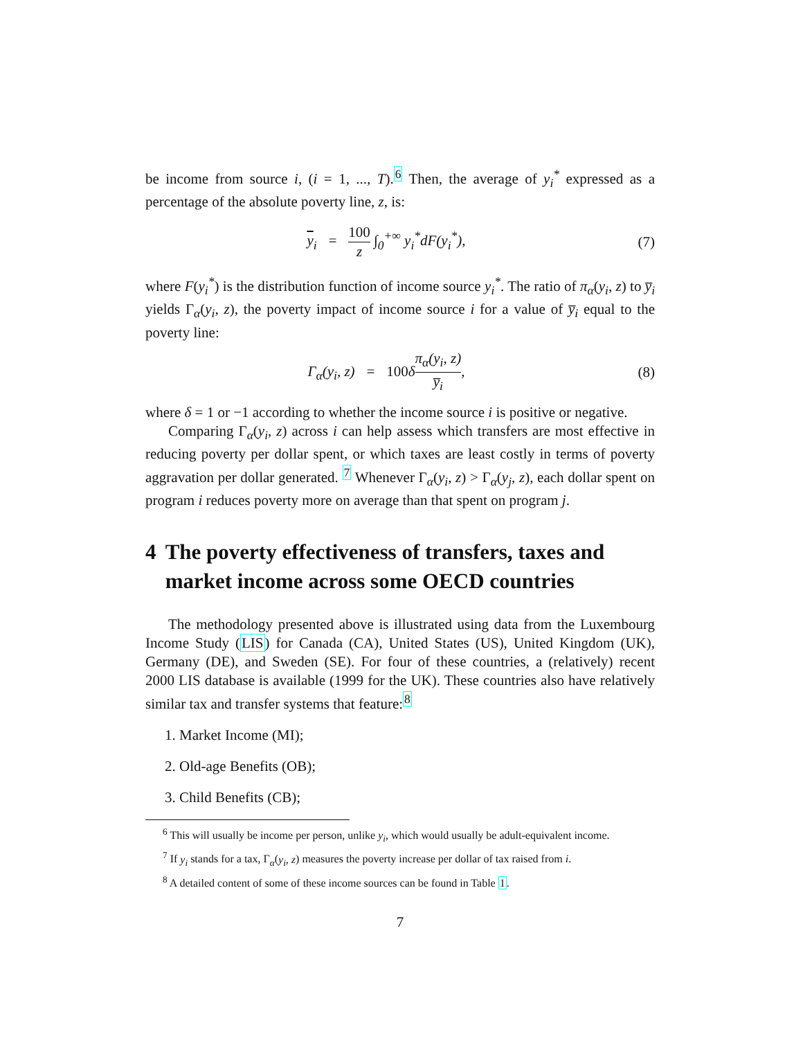be income from source i, (i = 1, ..., T).<sup>6</sup> Then, the average of y<sub>i</sub><sup>*</sup> expressed as a percentage of the absolute poverty line, z, is:
y<sub>i</sub> = 100 z ∫<sub>0</sub><sup>+∞</sup> y<sub>i</sub><sup>*</sup>dF(y<sub>i</sub><sup>*</sup>),
(7)
where F(y<sub>i</sub><sup>*</sup>) is the distribution function of income source y<sub>i</sub><sup>*</sup>. The ratio of π<sub>α</sub>(y<sub>i</sub>, z) to y̅<sub>i</sub> yields Γ<sub>α</sub>(y<sub>i</sub>, z), the poverty impact of income source i for a value of y̅<sub>i</sub> equal to the poverty line:
Γ<sub>α</sub>(y<sub>i</sub>, z) = 100δπ<sub>α</sub>(y<sub>i</sub>, z) y̅<sub>i</sub>,
(8)
where δ = 1 or −1 according to whether the income source i is positive or negative.
Comparing Γ<sub>α</sub>(y<sub>i</sub>, z) across i can help assess which transfers are most effective in reducing poverty per dollar spent, or which taxes are least costly in terms of poverty aggravation per dollar generated. <sup>7</sup> Whenever Γ<sub>α</sub>(y<sub>i</sub>, z) > Γ<sub>α</sub>(y<sub>j</sub>, z), each dollar spent on program i reduces poverty more on average than that spent on program j.
4 The poverty effectiveness of transfers, taxes and market income across some OECD countries
The methodology presented above is illustrated using data from the Luxembourg Income Study (LIS) for Canada (CA), United States (US), United Kingdom (UK), Germany (DE), and Sweden (SE). For four of these countries, a (relatively) recent 2000 LIS database is available (1999 for the UK). These countries also have relatively similar tax and transfer systems that feature:<sup>8</sup>
1. Market Income (MI);
2. Old-age Benefits (OB);
3. Child Benefits (CB);
<sup>6</sup> This will usually be income per person, unlike y<sub>i</sub>, which would usually be adult-equivalent income.
<sup>7</sup> If y<sub>i</sub> stands for a tax, Γ<sub>α</sub>(y<sub>i</sub>, z) measures the poverty increase per dollar of tax raised from i.
<sup>8</sup> A detailed content of some of these income sources can be found in Table 1.
7